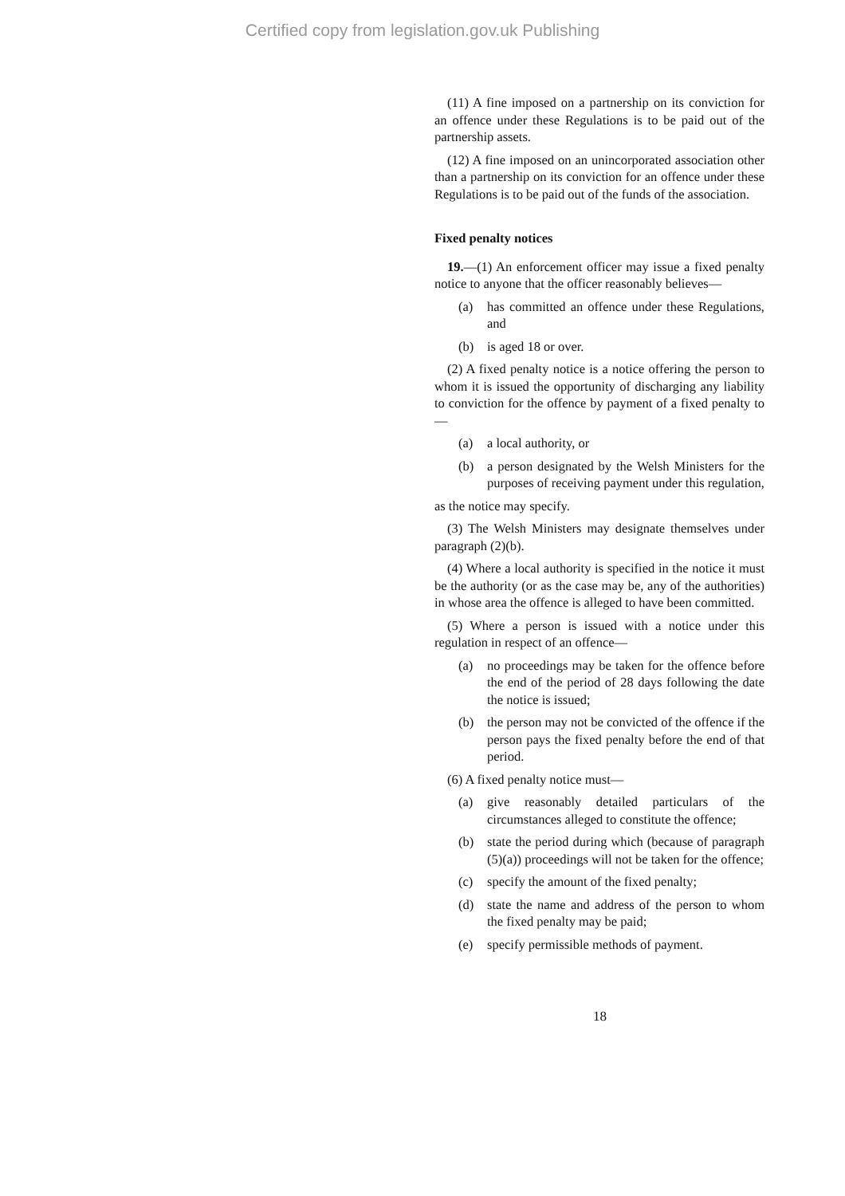Certified copy from legislation.gov.uk Publishing
(11) A fine imposed on a partnership on its conviction for an offence under these Regulations is to be paid out of the partnership assets.
(12) A fine imposed on an unincorporated association other than a partnership on its conviction for an offence under these Regulations is to be paid out of the funds of the association.
Fixed penalty notices
19.—(1) An enforcement officer may issue a fixed penalty notice to anyone that the officer reasonably believes—
(a) has committed an offence under these Regulations, and
(b) is aged 18 or over.
(2) A fixed penalty notice is a notice offering the person to whom it is issued the opportunity of discharging any liability to conviction for the offence by payment of a fixed penalty to—
(a) a local authority, or
(b) a person designated by the Welsh Ministers for the purposes of receiving payment under this regulation,
as the notice may specify.
(3) The Welsh Ministers may designate themselves under paragraph (2)(b).
(4) Where a local authority is specified in the notice it must be the authority (or as the case may be, any of the authorities) in whose area the offence is alleged to have been committed.
(5) Where a person is issued with a notice under this regulation in respect of an offence—
(a) no proceedings may be taken for the offence before the end of the period of 28 days following the date the notice is issued;
(b) the person may not be convicted of the offence if the person pays the fixed penalty before the end of that period.
(6) A fixed penalty notice must—
(a) give reasonably detailed particulars of the circumstances alleged to constitute the offence;
(b) state the period during which (because of paragraph (5)(a)) proceedings will not be taken for the offence;
(c) specify the amount of the fixed penalty;
(d) state the name and address of the person to whom the fixed penalty may be paid;
(e) specify permissible methods of payment.
18